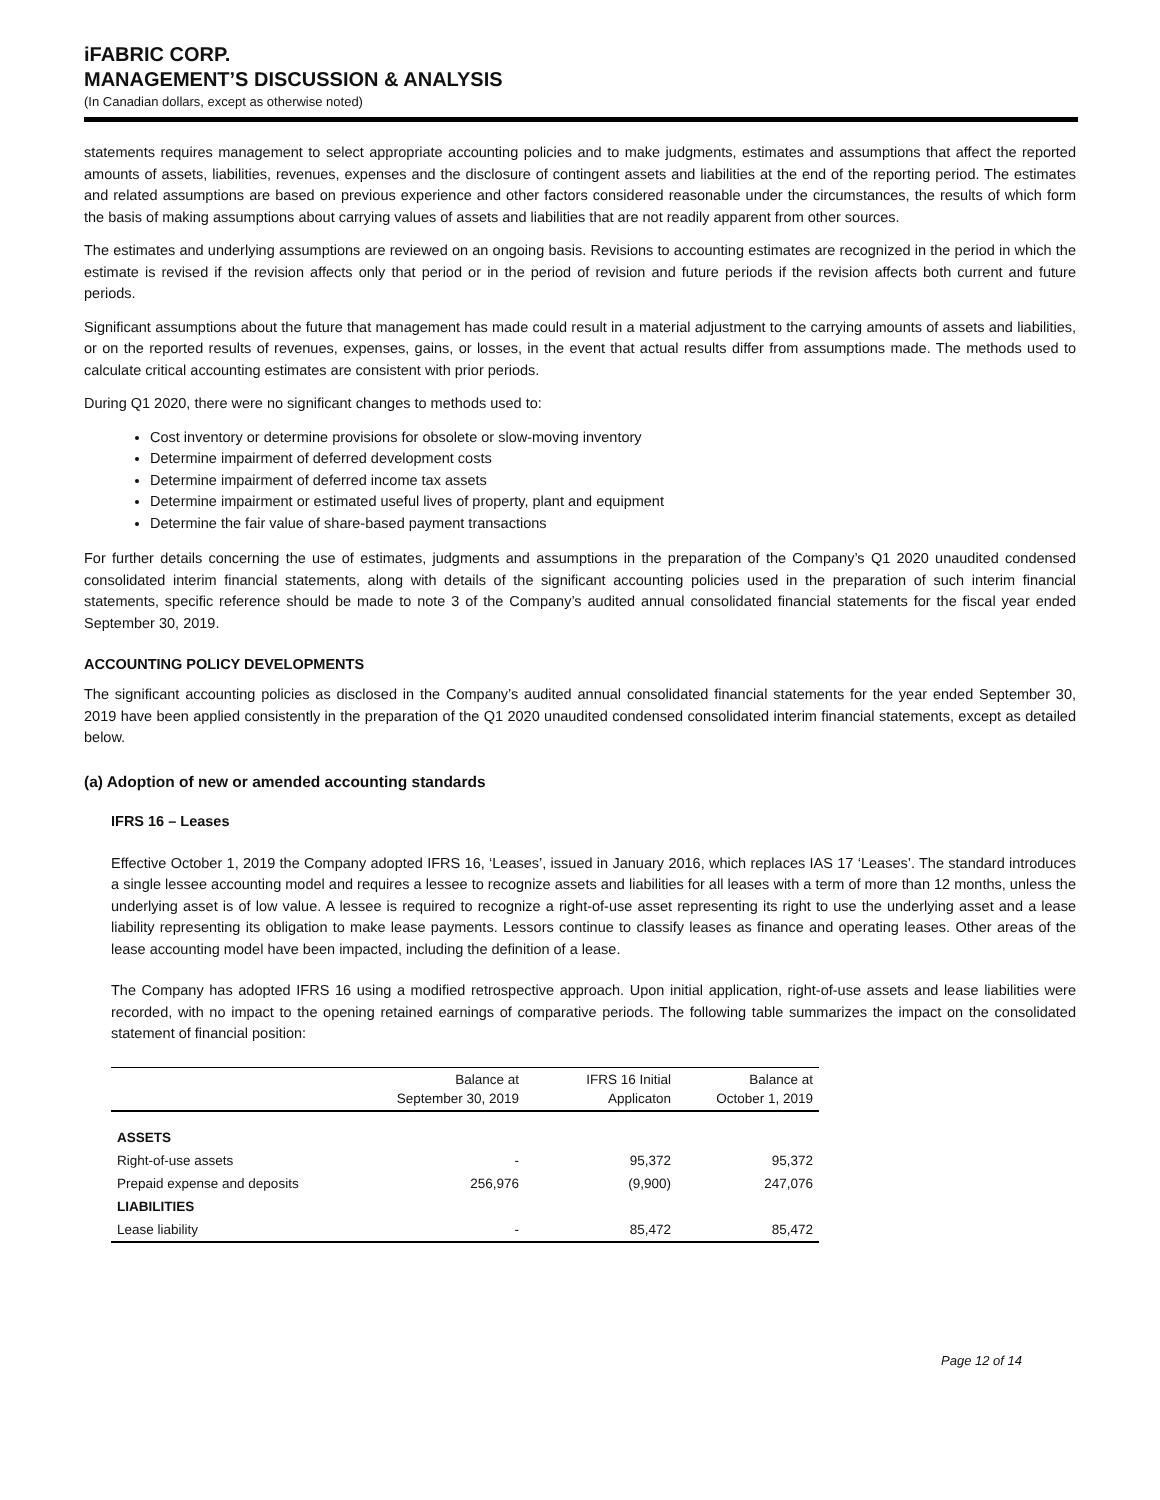iFABRIC CORP.
MANAGEMENT’S DISCUSSION & ANALYSIS
(In Canadian dollars, except as otherwise noted)
statements requires management to select appropriate accounting policies and to make judgments, estimates and assumptions that affect the reported amounts of assets, liabilities, revenues, expenses and the disclosure of contingent assets and liabilities at the end of the reporting period. The estimates and related assumptions are based on previous experience and other factors considered reasonable under the circumstances, the results of which form the basis of making assumptions about carrying values of assets and liabilities that are not readily apparent from other sources.
The estimates and underlying assumptions are reviewed on an ongoing basis. Revisions to accounting estimates are recognized in the period in which the estimate is revised if the revision affects only that period or in the period of revision and future periods if the revision affects both current and future periods.
Significant assumptions about the future that management has made could result in a material adjustment to the carrying amounts of assets and liabilities, or on the reported results of revenues, expenses, gains, or losses, in the event that actual results differ from assumptions made. The methods used to calculate critical accounting estimates are consistent with prior periods.
During Q1 2020, there were no significant changes to methods used to:
Cost inventory or determine provisions for obsolete or slow-moving inventory
Determine impairment of deferred development costs
Determine impairment of deferred income tax assets
Determine impairment or estimated useful lives of property, plant and equipment
Determine the fair value of share-based payment transactions
For further details concerning the use of estimates, judgments and assumptions in the preparation of the Company’s Q1 2020 unaudited condensed consolidated interim financial statements, along with details of the significant accounting policies used in the preparation of such interim financial statements, specific reference should be made to note 3 of the Company’s audited annual consolidated financial statements for the fiscal year ended September 30, 2019.
ACCOUNTING POLICY DEVELOPMENTS
The significant accounting policies as disclosed in the Company’s audited annual consolidated financial statements for the year ended September 30, 2019 have been applied consistently in the preparation of the Q1 2020 unaudited condensed consolidated interim financial statements, except as detailed below.
(a) Adoption of new or amended accounting standards
IFRS 16 – Leases
Effective October 1, 2019 the Company adopted IFRS 16, ‘Leases’, issued in January 2016, which replaces IAS 17 ‘Leases’. The standard introduces a single lessee accounting model and requires a lessee to recognize assets and liabilities for all leases with a term of more than 12 months, unless the underlying asset is of low value. A lessee is required to recognize a right-of-use asset representing its right to use the underlying asset and a lease liability representing its obligation to make lease payments. Lessors continue to classify leases as finance and operating leases. Other areas of the lease accounting model have been impacted, including the definition of a lease.
The Company has adopted IFRS 16 using a modified retrospective approach. Upon initial application, right-of-use assets and lease liabilities were recorded, with no impact to the opening retained earnings of comparative periods. The following table summarizes the impact on the consolidated statement of financial position:
| | Balance at September 30, 2019 | IFRS 16 Initial Applicaton | Balance at October 1, 2019 |
| --- | --- | --- | --- |
| ASSETS | | | |
| Right-of-use assets | - | 95,372 | 95,372 |
| Prepaid expense and deposits | 256,976 | (9,900) | 247,076 |
| LIABILITIES | | | |
| Lease liability | - | 85,472 | 85,472 |
Page 12 of 14